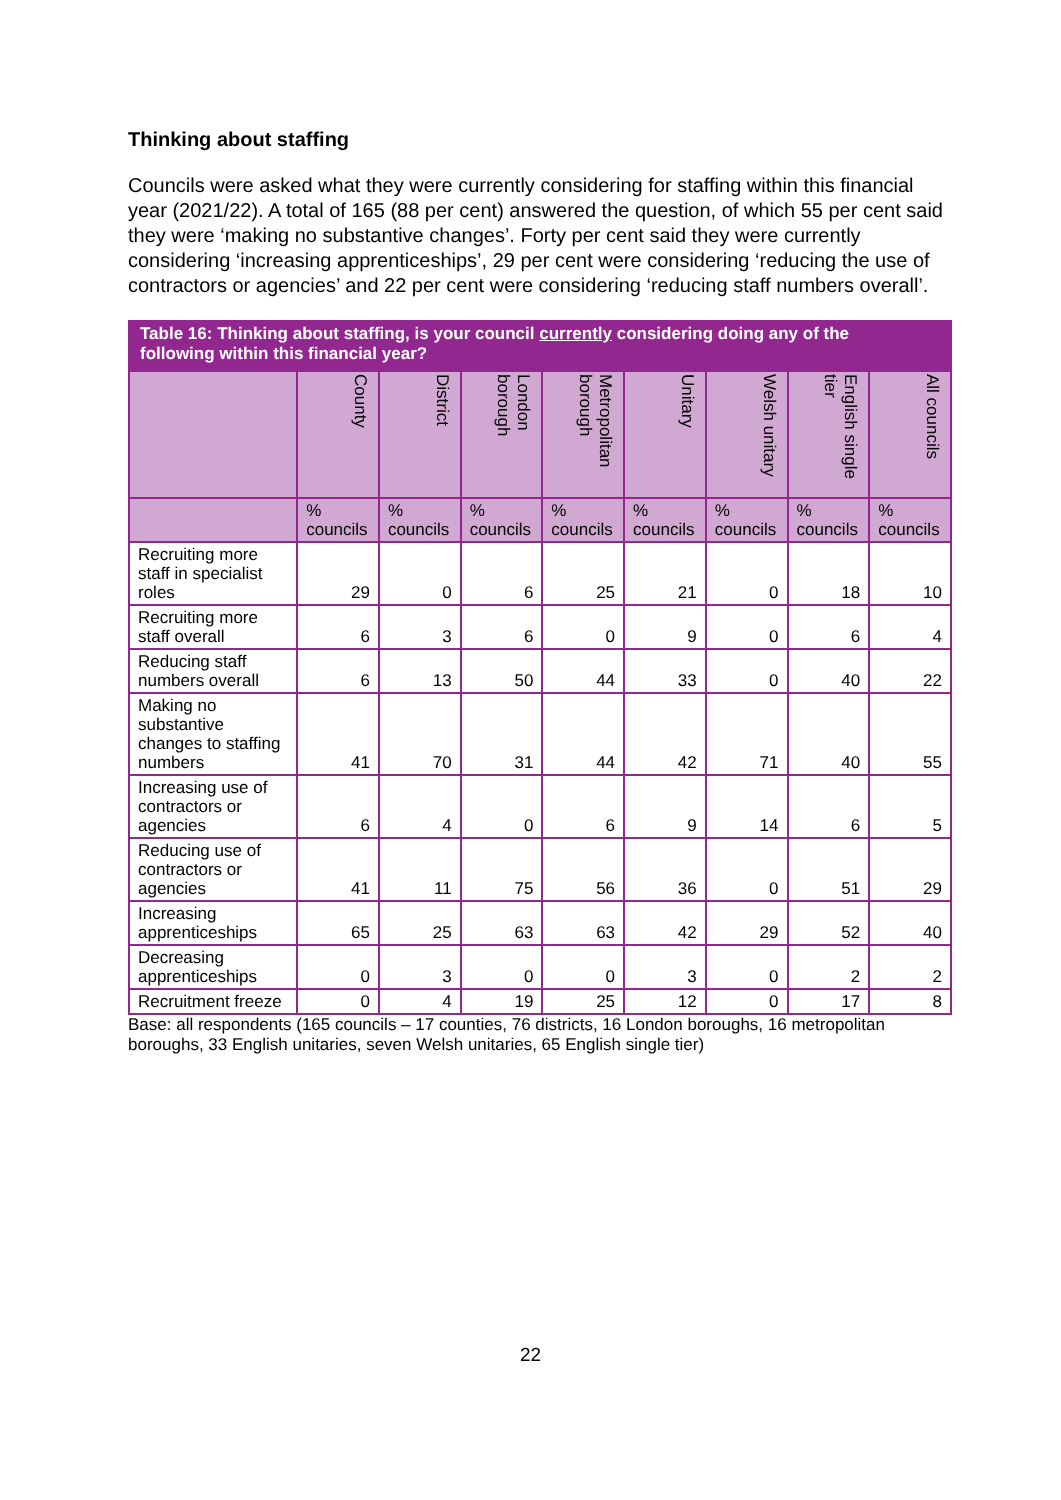Thinking about staffing
Councils were asked what they were currently considering for staffing within this financial year (2021/22). A total of 165 (88 per cent) answered the question, of which 55 per cent said they were ‘making no substantive changes’. Forty per cent said they were currently considering ‘increasing apprenticeships’, 29 per cent were considering ‘reducing the use of contractors or agencies’ and 22 per cent were considering ‘reducing staff numbers overall’.
| Table 16: Thinking about staffing, is your council currently considering doing any of the following within this financial year? | | | | | | | | |
| --- | --- | --- | --- | --- | --- | --- | --- | --- |
| | County | District | London borough | Metropolitan borough | Unitary | Welsh unitary | English single tier | All councils |
| | % councils | % councils | % councils | % councils | % councils | % councils | % councils | % councils |
| Recruiting more staff in specialist roles | 29 | 0 | 6 | 25 | 21 | 0 | 18 | 10 |
| Recruiting more staff overall | 6 | 3 | 6 | 0 | 9 | 0 | 6 | 4 |
| Reducing staff numbers overall | 6 | 13 | 50 | 44 | 33 | 0 | 40 | 22 |
| Making no substantive changes to staffing numbers | 41 | 70 | 31 | 44 | 42 | 71 | 40 | 55 |
| Increasing use of contractors or agencies | 6 | 4 | 0 | 6 | 9 | 14 | 6 | 5 |
| Reducing use of contractors or agencies | 41 | 11 | 75 | 56 | 36 | 0 | 51 | 29 |
| Increasing apprenticeships | 65 | 25 | 63 | 63 | 42 | 29 | 52 | 40 |
| Decreasing apprenticeships | 0 | 3 | 0 | 0 | 3 | 0 | 2 | 2 |
| Recruitment freeze | 0 | 4 | 19 | 25 | 12 | 0 | 17 | 8 |
Base: all respondents (165 councils – 17 counties, 76 districts, 16 London boroughs, 16 metropolitan boroughs, 33 English unitaries, seven Welsh unitaries, 65 English single tier)
22